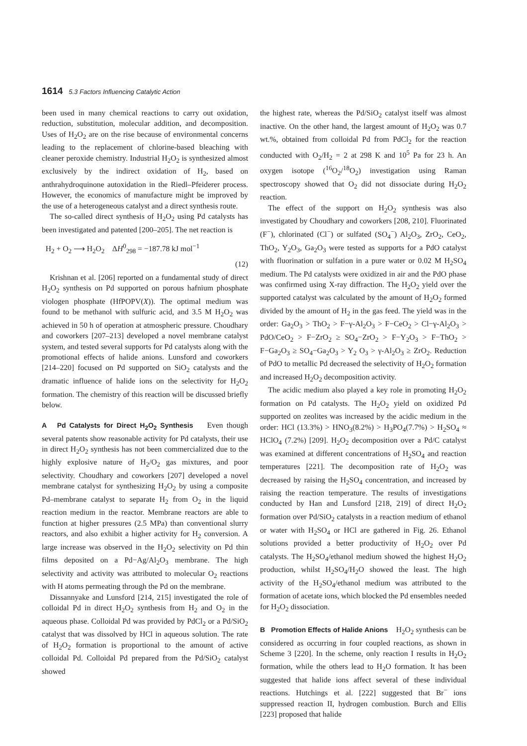1614 5.3 Factors Influencing Catalytic Action
been used in many chemical reactions to carry out oxidation, reduction, substitution, molecular addition, and decomposition. Uses of H<sub>2</sub>O<sub>2</sub> are on the rise because of environmental concerns leading to the replacement of chlorine-based bleaching with cleaner peroxide chemistry. Industrial H<sub>2</sub>O<sub>2</sub> is synthesized almost exclusively by the indirect oxidation of H<sub>2</sub>, based on anthrahydroquinone autoxidation in the Riedl–Pfeiderer process. However, the economics of manufacture might be improved by the use of a heterogeneous catalyst and a direct synthesis route.
The so-called direct synthesis of H<sub>2</sub>O<sub>2</sub> using Pd catalysts has been investigated and patented [200–205]. The net reaction is
H<sub>2</sub> + O<sub>2</sub> ⟶ H<sub>2</sub>O<sub>2</sub> ΔH<sup>0</sup><sub>298</sub> = −187.78 kJ mol<sup>−1</sup>
(12)
Krishnan et al. [206] reported on a fundamental study of direct H<sub>2</sub>O<sub>2</sub> synthesis on Pd supported on porous hafnium phosphate viologen phosphate (HfPOPV(X)). The optimal medium was found to be methanol with sulfuric acid, and 3.5 M H<sub>2</sub>O<sub>2</sub> was achieved in 50 h of operation at atmospheric pressure. Choudhary and coworkers [207–213] developed a novel membrane catalyst system, and tested several supports for Pd catalysts along with the promotional effects of halide anions. Lunsford and coworkers [214–220] focused on Pd supported on SiO<sub>2</sub> catalysts and the dramatic influence of halide ions on the selectivity for H<sub>2</sub>O<sub>2</sub> formation. The chemistry of this reaction will be discussed briefly below.
A Pd Catalysts for Direct H<sub>2</sub>O<sub>2</sub> Synthesis Even though several patents show reasonable activity for Pd catalysts, their use in direct H<sub>2</sub>O<sub>2</sub> synthesis has not been commercialized due to the highly explosive nature of H<sub>2</sub>/O<sub>2</sub> gas mixtures, and poor selectivity. Choudhary and coworkers [207] developed a novel membrane catalyst for synthesizing H<sub>2</sub>O<sub>2</sub> by using a composite Pd–membrane catalyst to separate H<sub>2</sub> from O<sub>2</sub> in the liquid reaction medium in the reactor. Membrane reactors are able to function at higher pressures (2.5 MPa) than conventional slurry reactors, and also exhibit a higher activity for H<sub>2</sub> conversion. A large increase was observed in the H<sub>2</sub>O<sub>2</sub> selectivity on Pd thin films deposited on a Pd−Ag/Al<sub>2</sub>O<sub>3</sub> membrane. The high selectivity and activity was attributed to molecular O<sub>2</sub> reactions with H atoms permeating through the Pd on the membrane.
Dissannyake and Lunsford [214, 215] investigated the role of colloidal Pd in direct H<sub>2</sub>O<sub>2</sub> synthesis from H<sub>2</sub> and O<sub>2</sub> in the aqueous phase. Colloidal Pd was provided by PdCl<sub>2</sub> or a Pd/SiO<sub>2</sub> catalyst that was dissolved by HCl in aqueous solution. The rate of H<sub>2</sub>O<sub>2</sub> formation is proportional to the amount of active colloidal Pd. Colloidal Pd prepared from the Pd/SiO<sub>2</sub> catalyst showed
the highest rate, whereas the Pd/SiO<sub>2</sub> catalyst itself was almost inactive. On the other hand, the largest amount of H<sub>2</sub>O<sub>2</sub> was 0.7 wt.%, obtained from colloidal Pd from PdCl<sub>2</sub> for the reaction conducted with O<sub>2</sub>/H<sub>2</sub> = 2 at 298 K and 10<sup>5</sup> Pa for 23 h. An oxygen isotope (<sup>16</sup>O<sub>2</sub>/<sup>18</sup>O<sub>2</sub>) investigation using Raman spectroscopy showed that O<sub>2</sub> did not dissociate during H<sub>2</sub>O<sub>2</sub> reaction.
The effect of the support on H<sub>2</sub>O<sub>2</sub> synthesis was also investigated by Choudhary and coworkers [208, 210]. Fluorinated (F<sup>−</sup>), chlorinated (Cl<sup>−</sup>) or sulfated (SO<sub>4</sub><sup>−</sup>) Al<sub>2</sub>O<sub>3</sub>, ZrO<sub>2</sub>, CeO<sub>2</sub>, ThO<sub>2</sub>, Y<sub>2</sub>O<sub>3</sub>, Ga<sub>2</sub>O<sub>3</sub> were tested as supports for a PdO catalyst with fluorination or sulfation in a pure water or 0.02 M H<sub>2</sub>SO<sub>4</sub> medium. The Pd catalysts were oxidized in air and the PdO phase was confirmed using X-ray diffraction. The H<sub>2</sub>O<sub>2</sub> yield over the supported catalyst was calculated by the amount of H<sub>2</sub>O<sub>2</sub> formed divided by the amount of H<sub>2</sub> in the gas feed. The yield was in the order: Ga<sub>2</sub>O<sub>3</sub> > ThO<sub>2</sub> > F−γ-Al<sub>2</sub>O<sub>3</sub> > F−CeO<sub>2</sub> > Cl−γ-Al<sub>2</sub>O<sub>3</sub> > PdO/CeO<sub>2</sub> > F−ZrO<sub>2</sub> ≥ SO<sub>4</sub>−ZrO<sub>2</sub> > F−Y<sub>2</sub>O<sub>3</sub> > F−ThO<sub>2</sub> > F−Ga<sub>2</sub>O<sub>3</sub> ≥ SO<sub>4</sub>−Ga<sub>2</sub>O<sub>3</sub> > Y<sub>2</sub> O<sub>3</sub> > γ-Al<sub>2</sub>O<sub>3</sub> ≥ ZrO<sub>2</sub>. Reduction of PdO to metallic Pd decreased the selectivity of H<sub>2</sub>O<sub>2</sub> formation and increased H<sub>2</sub>O<sub>2</sub> decomposition activity.
The acidic medium also played a key role in promoting H<sub>2</sub>O<sub>2</sub> formation on Pd catalysts. The H<sub>2</sub>O<sub>2</sub> yield on oxidized Pd supported on zeolites was increased by the acidic medium in the order: HCl (13.3%) > HNO<sub>3</sub>(8.2%) > H<sub>3</sub>PO<sub>4</sub>(7.7%) > H<sub>2</sub>SO<sub>4</sub> ≈ HClO<sub>4</sub> (7.2%) [209]. H<sub>2</sub>O<sub>2</sub> decomposition over a Pd/C catalyst was examined at different concentrations of H<sub>2</sub>SO<sub>4</sub> and reaction temperatures [221]. The decomposition rate of H<sub>2</sub>O<sub>2</sub> was decreased by raising the H<sub>2</sub>SO<sub>4</sub> concentration, and increased by raising the reaction temperature. The results of investigations conducted by Han and Lunsford [218, 219] of direct H<sub>2</sub>O<sub>2</sub> formation over Pd/SiO<sub>2</sub> catalysts in a reaction medium of ethanol or water with H<sub>2</sub>SO<sub>4</sub> or HCl are gathered in Fig. 26. Ethanol solutions provided a better productivity of H<sub>2</sub>O<sub>2</sub> over Pd catalysts. The H<sub>2</sub>SO<sub>4</sub>/ethanol medium showed the highest H<sub>2</sub>O<sub>2</sub> production, whilst H<sub>2</sub>SO<sub>4</sub>/H<sub>2</sub>O showed the least. The high activity of the H<sub>2</sub>SO<sub>4</sub>/ethanol medium was attributed to the formation of acetate ions, which blocked the Pd ensembles needed for H<sub>2</sub>O<sub>2</sub> dissociation.
B Promotion Effects of Halide Anions H<sub>2</sub>O<sub>2</sub> synthesis can be considered as occurring in four coupled reactions, as shown in Scheme 3 [220]. In the scheme, only reaction I results in H<sub>2</sub>O<sub>2</sub> formation, while the others lead to H<sub>2</sub>O formation. It has been suggested that halide ions affect several of these individual reactions. Hutchings et al. [222] suggested that Br<sup>−</sup> ions suppressed reaction II, hydrogen combustion. Burch and Ellis [223] proposed that halide